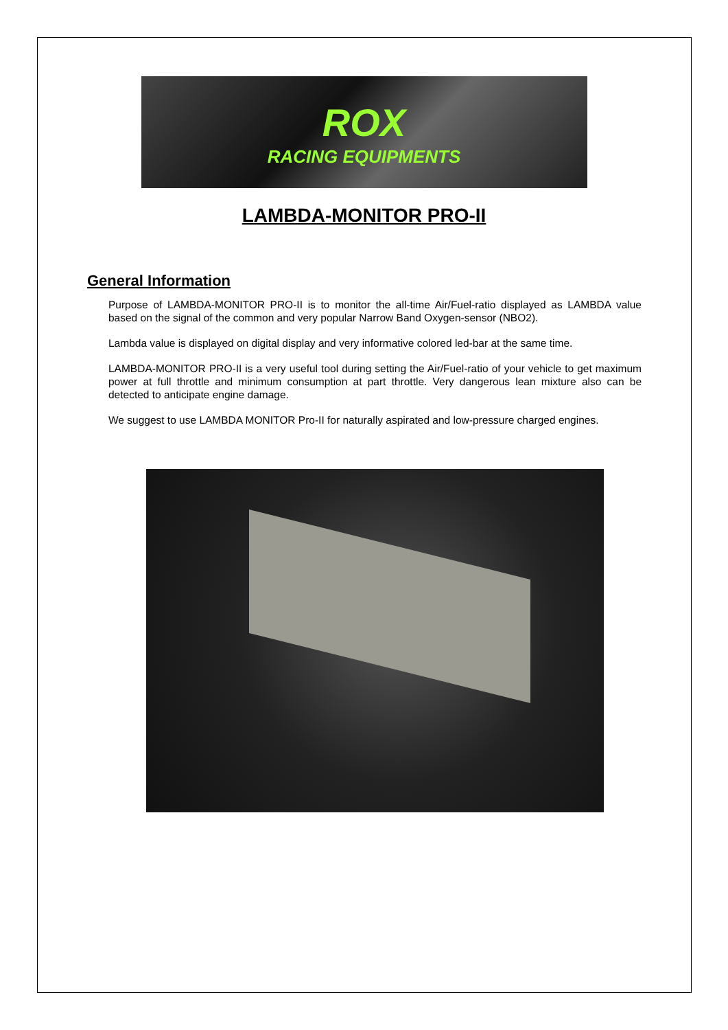ROX
RACING EQUIPMENTS
LAMBDA-MONITOR PRO-II
General Information
Purpose of LAMBDA-MONITOR PRO-II is to monitor the all-time Air/Fuel-ratio displayed as LAMBDA value based on the signal of the common and very popular Narrow Band Oxygen-sensor (NBO2).
Lambda value is displayed on digital display and very informative colored led-bar at the same time.
LAMBDA-MONITOR PRO-II is a very useful tool during setting the Air/Fuel-ratio of your vehicle to get maximum power at full throttle and minimum consumption at part throttle. Very dangerous lean mixture also can be detected to anticipate engine damage.
We suggest to use LAMBDA MONITOR Pro-II for naturally aspirated and low-pressure charged engines.